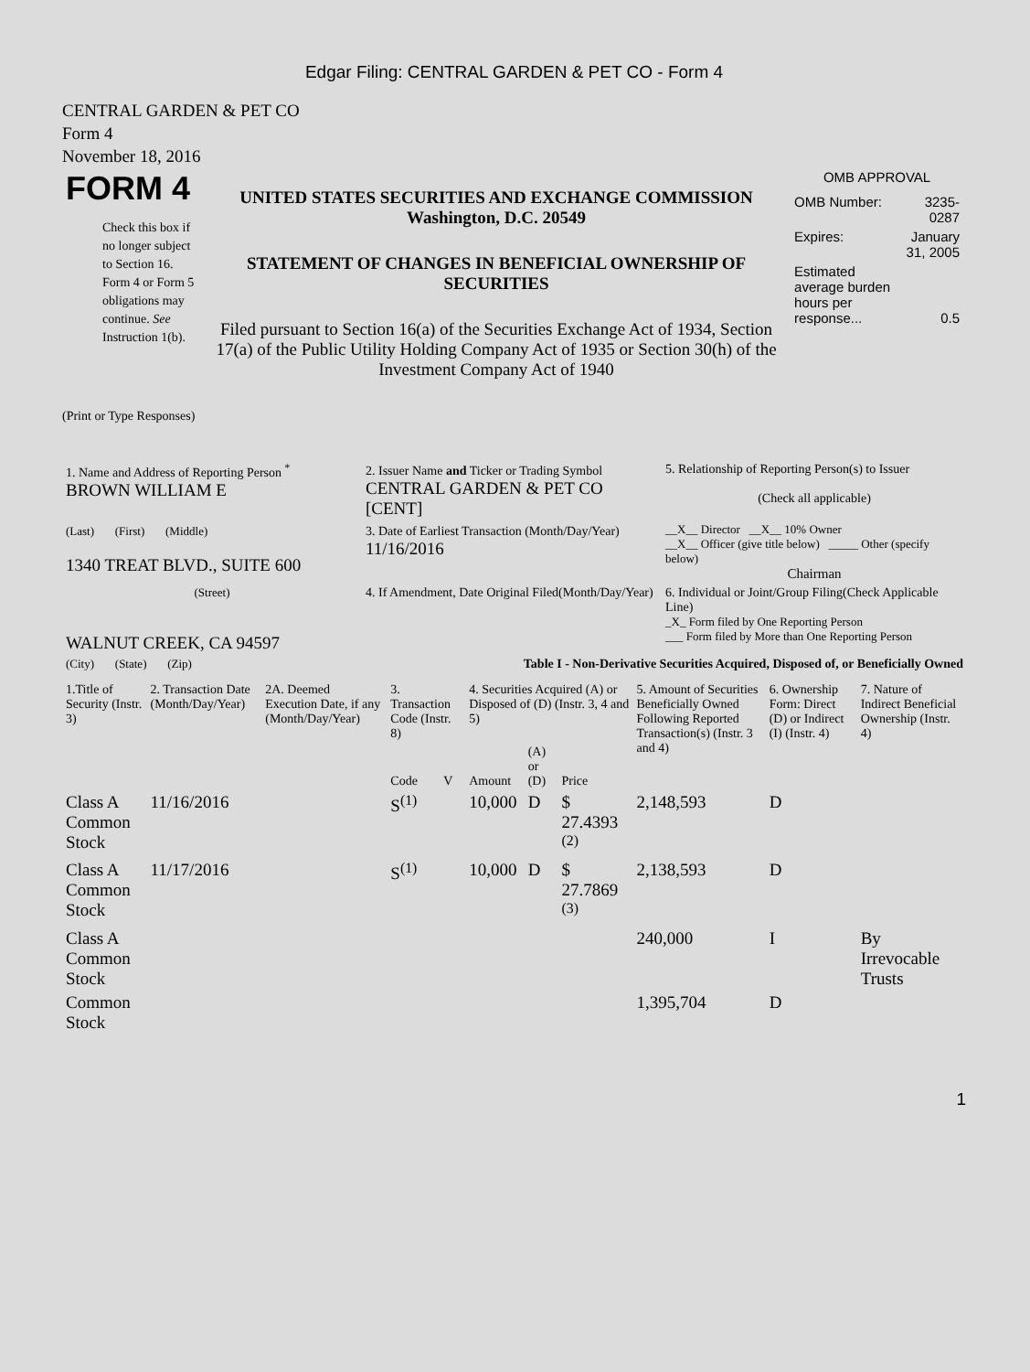Edgar Filing: CENTRAL GARDEN & PET CO - Form 4
CENTRAL GARDEN & PET CO
Form 4
November 18, 2016
| FORM 4 Check this box if no longer subject to Section 16. Form 4 or Form 5 obligations may continue. See Instruction 1(b). | UNITED STATES SECURITIES AND EXCHANGE COMMISSION Washington, D.C. 20549 STATEMENT OF CHANGES IN BENEFICIAL OWNERSHIP OF SECURITIES Filed pursuant to Section 16(a) of the Securities Exchange Act of 1934, Section 17(a) of the Public Utility Holding Company Act of 1935 or Section 30(h) of the Investment Company Act of 1940 | OMB APPROVAL / OMB Number: / 3235-0287 / / Expires: / January 31, 2005 / / Estimated average burden hours per response... / 0.5 / |
(Print or Type Responses)
| 1. Name and Address of Reporting Person <sup>*</sup> BROWN WILLIAM E | 2. Issuer Name and Ticker or Trading Symbol CENTRAL GARDEN & PET CO [CENT] | 5. Relationship of Reporting Person(s) to Issuer (Check all applicable) |
| (Last) (First) (Middle) 1340 TREAT BLVD., SUITE 600 | 3. Date of Earliest Transaction (Month/Day/Year) 11/16/2016 | __X__ Director __X__ 10% Owner __X__ Officer (give title below) _____ Other (specify below) Chairman |
| (Street) WALNUT CREEK, CA 94597 | 4. If Amendment, Date Original Filed(Month/Day/Year) | 6. Individual or Joint/Group Filing(Check Applicable Line) _X_ Form filed by One Reporting Person ___ Form filed by More than One Reporting Person |
| (City) (State) (Zip) | Table I - Non-Derivative Securities Acquired, Disposed of, or Beneficially Owned | |
| 1.Title of Security (Instr. 3) | 2. Transaction Date (Month/Day/Year) | 2A. Deemed Execution Date, if any (Month/Day/Year) | 3. Transaction Code (Instr. 8) | | 4. Securities Acquired (A) or Disposed of (D) (Instr. 3, 4 and 5) | | | 5. Amount of Securities Beneficially Owned Following Reported Transaction(s) (Instr. 3 and 4) | 6. Ownership Form: Direct (D) or Indirect (I) (Instr. 4) | 7. Nature of Indirect Beneficial Ownership (Instr. 4) |
| --- | --- | --- | --- | --- | --- | --- | --- | --- | --- | --- |
| | | | Code | V | Amount | (A) or (D) | Price | | | |
| Class A Common Stock | 11/16/2016 | | S<sup>(1)</sup> | | 10,000 | D | $ 27.4393 <sup>(2)</sup> | 2,148,593 | D | |
| Class A Common Stock | 11/17/2016 | | S<sup>(1)</sup> | | 10,000 | D | $ 27.7869 <sup>(3)</sup> | 2,138,593 | D | |
| Class A Common Stock | | | | | | | | 240,000 | I | By Irrevocable Trusts |
| Common Stock | | | | | | | | 1,395,704 | D | |
1